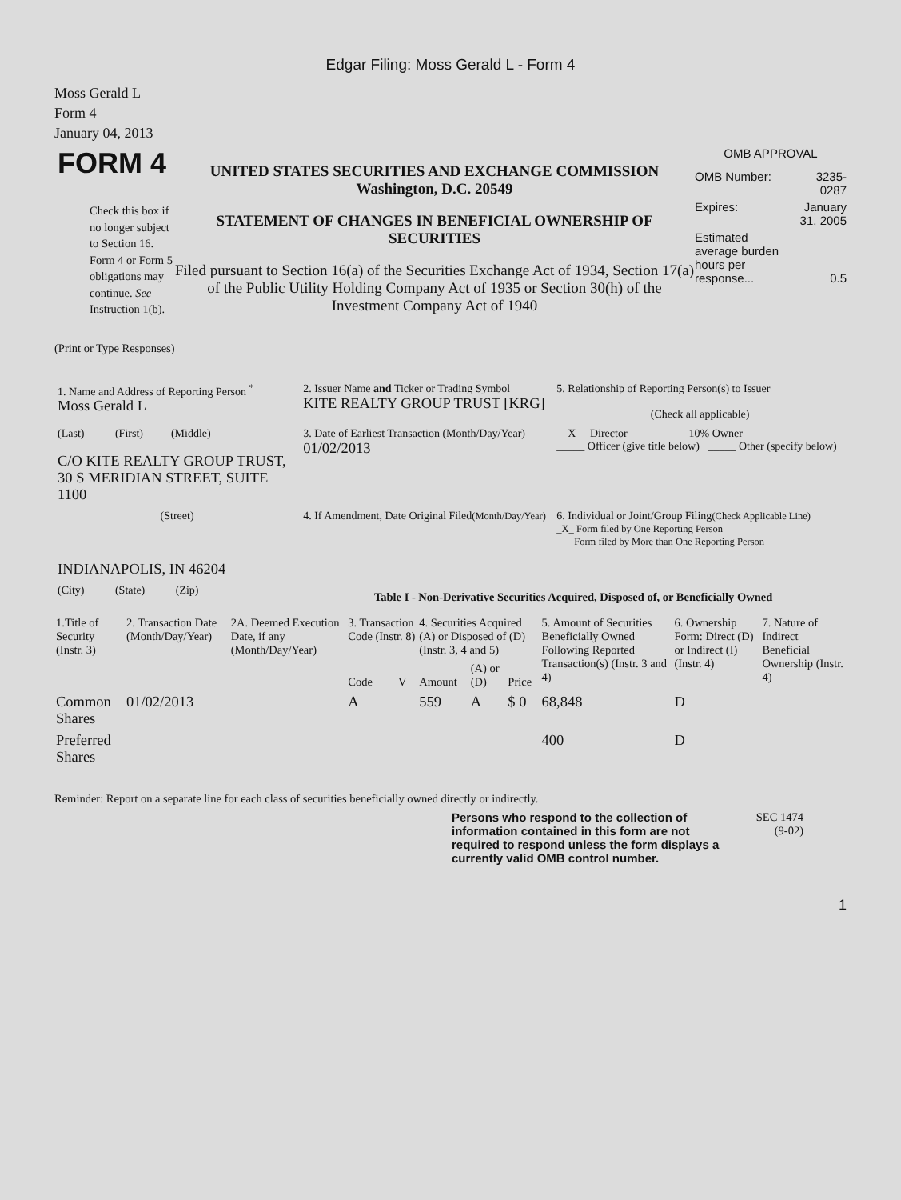Edgar Filing: Moss Gerald L - Form 4
Moss Gerald L
Form 4
January 04, 2013
FORM 4
Check this box if no longer subject to Section 16. Form 4 or Form 5 obligations may continue. See Instruction 1(b).
UNITED STATES SECURITIES AND EXCHANGE COMMISSION
Washington, D.C. 20549
STATEMENT OF CHANGES IN BENEFICIAL OWNERSHIP OF SECURITIES
Filed pursuant to Section 16(a) of the Securities Exchange Act of 1934, Section 17(a) of the Public Utility Holding Company Act of 1935 or Section 30(h) of the Investment Company Act of 1940
OMB APPROVAL
| OMB Number: | 3235-0287 |
| Expires: | January 31, 2005 |
| Estimated average burden hours per response... | 0.5 |
(Print or Type Responses)
| 1. Name and Address of Reporting Person <sup>*</sup> Moss Gerald L | 2. Issuer Name and Ticker or Trading Symbol KITE REALTY GROUP TRUST [KRG] | 5. Relationship of Reporting Person(s) to Issuer (Check all applicable) |
| (Last) (First) (Middle) C/O KITE REALTY GROUP TRUST, 30 S MERIDIAN STREET, SUITE 1100 | 3. Date of Earliest Transaction (Month/Day/Year) 01/02/2013 | __X__ Director _____ 10% Owner _____ Officer (give title below) _____ Other (specify below) |
| (Street) INDIANAPOLIS, IN 46204 | 4. If Amendment, Date Original Filed (Month/Day/Year) | 6. Individual or Joint/Group Filing (Check Applicable Line) _X_ Form filed by One Reporting Person ___ Form filed by More than One Reporting Person |
| (City) (State) (Zip) | Table I - Non-Derivative Securities Acquired, Disposed of, or Beneficially Owned | |
| 1.Title of Security (Instr. 3) | 2. Transaction Date (Month/Day/Year) | 2A. Deemed Execution Date, if any (Month/Day/Year) | 3. Transaction Code (Instr. 8) | | 4. Securities Acquired (A) or Disposed of (D) (Instr. 3, 4 and 5) | | | 5. Amount of Securities Beneficially Owned Following Reported Transaction(s) (Instr. 3 and 4) | 6. Ownership Form: Direct (D) or Indirect (I) (Instr. 4) | 7. Nature of Indirect Beneficial Ownership (Instr. 4) |
| --- | --- | --- | --- | --- | --- | --- | --- | --- | --- | --- |
| | | | Code | V | Amount | (A) or (D) | Price | | | |
| Common Shares | 01/02/2013 | | A | | 559 | A | $ 0 | 68,848 | D | |
| Preferred Shares | | | | | | | | 400 | D | |
Reminder: Report on a separate line for each class of securities beneficially owned directly or indirectly.
Persons who respond to the collection of information contained in this form are not required to respond unless the form displays a currently valid OMB control number.
SEC 1474
(9-02)
1